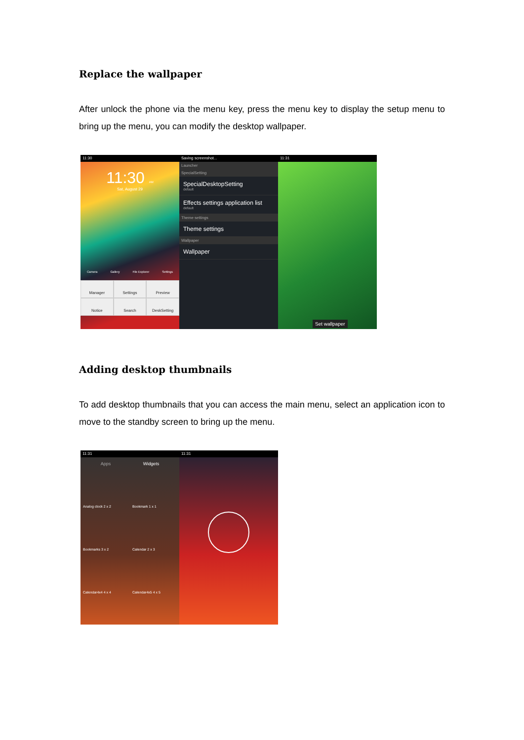Replace the wallpaper
After unlock the phone via the menu key, press the menu key to display the setup menu to bring up the menu, you can modify the desktop wallpaper.
11:30
11:30 AM
Sat, August 29
Camera Gallery File Explorer Settings
Manager
Settings
Preview
Notice
Search
DeskSetting
Saving screenshot...
Launcher
SpecialSetting
SpecialDesktopSetting
default
Effects settings application list
default
Theme settings
Theme settings
Wallpaper
Wallpaper
11:31
Set wallpaper
Adding desktop thumbnails
To add desktop thumbnails that you can access the main menu, select an application icon to move to the standby screen to bring up the menu.
11:31
Apps Widgets
Analog clock 2 x 2 Bookmark 1 x 1 Bookmarks 3 x 2 Calendar 2 x 3 Calendar4x4 4 x 4 Calendar4x5 4 x 5
11:31